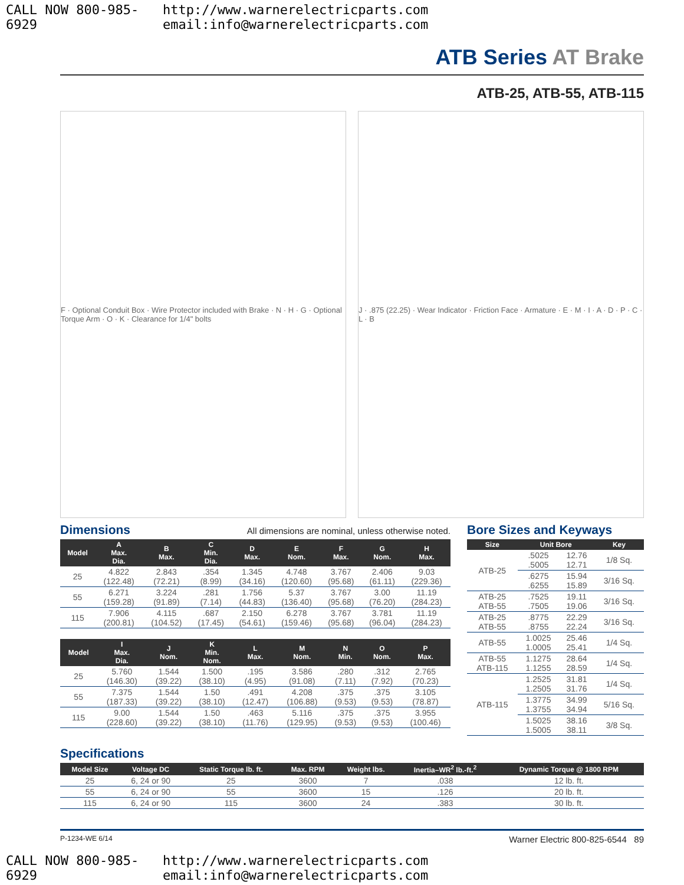CALL NOW 800-985-6929 http://www.warnerelectricparts.com email:info@warnerelectricparts.com
ATB Series AT Brake
ATB-25, ATB-55, ATB-115
F · Optional Conduit Box · Wire Protector included with Brake · N · H · G · Optional Torque Arm · O · K · Clearance for 1/4" bolts
J · .875 (22.25) · Wear Indicator · Friction Face · Armature · E · M · I · A · D · P · C · L · B
Dimensions
All dimensions are nominal, unless otherwise noted.
| Model | A Max. Dia. | B Max. | C Min. Dia. | D Max. | E Nom. | F Max. | G Nom. | H Max. |
| --- | --- | --- | --- | --- | --- | --- | --- | --- |
| 25 | 4.822 (122.48) | 2.843 (72.21) | .354 (8.99) | 1.345 (34.16) | 4.748 (120.60) | 3.767 (95.68) | 2.406 (61.11) | 9.03 (229.36) |
| 55 | 6.271 (159.28) | 3.224 (91.89) | .281 (7.14) | 1.756 (44.83) | 5.37 (136.40) | 3.767 (95.68) | 3.00 (76.20) | 11.19 (284.23) |
| 115 | 7.906 (200.81) | 4.115 (104.52) | .687 (17.45) | 2.150 (54.61) | 6.278 (159.46) | 3.767 (95.68) | 3.781 (96.04) | 11.19 (284.23) |
| Model | I Max. Dia. | J Nom. | K Min. Nom. | L Max. | M Nom. | N Min. | O Nom. | P Max. |
| --- | --- | --- | --- | --- | --- | --- | --- | --- |
| 25 | 5.760 (146.30) | 1.544 (39.22) | 1.500 (38.10) | .195 (4.95) | 3.586 (91.08) | .280 (7.11) | .312 (7.92) | 2.765 (70.23) |
| 55 | 7.375 (187.33) | 1.544 (39.22) | 1.50 (38.10) | .491 (12.47) | 4.208 (106.88) | .375 (9.53) | .375 (9.53) | 3.105 (78.87) |
| 115 | 9.00 (228.60) | 1.544 (39.22) | 1.50 (38.10) | .463 (11.76) | 5.116 (129.95) | .375 (9.53) | .375 (9.53) | 3.955 (100.46) |
Bore Sizes and Keyways
| Size | Unit Bore | | Key |
| --- | --- | --- | --- |
| ATB-25 | .5025 .5005 | 12.76 12.71 | 1/8 Sq. |
| | .6275 .6255 | 15.94 15.89 | 3/16 Sq. |
| ATB-25 ATB-55 | .7525 .7505 | 19.11 19.06 | 3/16 Sq. |
| ATB-25 ATB-55 | .8775 .8755 | 22.29 22.24 | 3/16 Sq. |
| ATB-55 | 1.0025 1.0005 | 25.46 25.41 | 1/4 Sq. |
| ATB-55 ATB-115 | 1.1275 1.1255 | 28.64 28.59 | 1/4 Sq. |
| ATB-115 | 1.2525 1.2505 | 31.81 31.76 | 1/4 Sq. |
| | 1.3775 1.3755 | 34.99 34.94 | 5/16 Sq. |
| | 1.5025 1.5005 | 38.16 38.11 | 3/8 Sq. |
Specifications
| Model Size | Voltage DC | Static Torque lb. ft. | Max. RPM | Weight lbs. | Inertia–WR<sup>2</sup> lb.-ft.<sup>2</sup> | Dynamic Torque @ 1800 RPM |
| --- | --- | --- | --- | --- | --- | --- |
| 25 | 6, 24 or 90 | 25 | 3600 | 7 | .038 | 12 lb. ft. |
| 55 | 6, 24 or 90 | 55 | 3600 | 15 | .126 | 20 lb. ft. |
| 115 | 6, 24 or 90 | 115 | 3600 | 24 | .383 | 30 lb. ft. |
P-1234-WE 6/14 Warner Electric 800-825-6544 89
CALL NOW 800-985-6929 http://www.warnerelectricparts.com email:info@warnerelectricparts.com